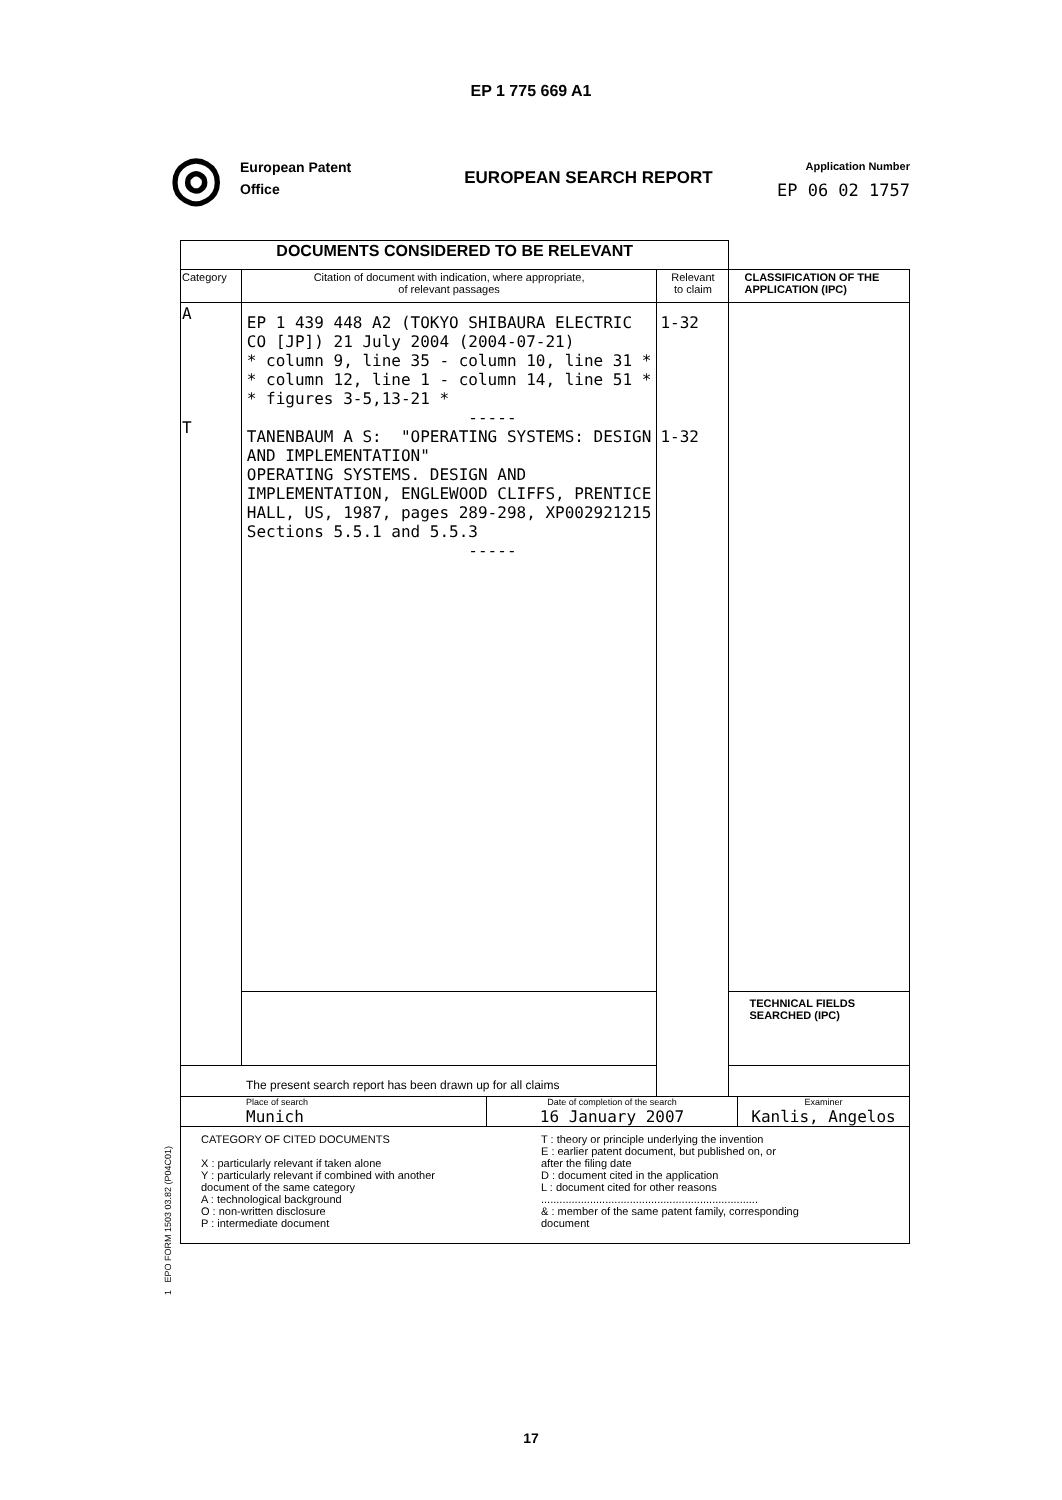EP 1 775 669 A1
◎
European Patent
Office
EUROPEAN SEARCH REPORT
Application Number
EP 06 02 1757
| DOCUMENTS CONSIDERED TO BE RELEVANT | | | |
| Category | Citation of document with indication, where appropriate, of relevant passages | Relevant to claim | CLASSIFICATION OF THE APPLICATION (IPC) |
| A T | EP 1 439 448 A2 (TOKYO SHIBAURA ELECTRIC CO [JP]) 21 July 2004 (2004-07-21) * column 9, line 35 - column 10, line 31 * * column 12, line 1 - column 14, line 51 * * figures 3-5,13-21 * ----- TANENBAUM A S: "OPERATING SYSTEMS: DESIGN AND IMPLEMENTATION" OPERATING SYSTEMS. DESIGN AND IMPLEMENTATION, ENGLEWOOD CLIFFS, PRENTICE HALL, US, 1987, pages 289-298, XP002921215 Sections 5.5.1 and 5.5.3 ----- | 1-32 1-32 | |
| | | | TECHNICAL FIELDS SEARCHED (IPC) |
| The present search report has been drawn up for all claims | | | |
| Place of search Munich Date of completion of the search 16 January 2007 Examiner Kanlis, Angelos | | | |
| CATEGORY OF CITED DOCUMENTS X : particularly relevant if taken alone Y : particularly relevant if combined with another document of the same category A : technological background O : non-written disclosure P : intermediate document T : theory or principle underlying the invention E : earlier patent document, but published on, or after the filing date D : document cited in the application L : document cited for other reasons ....................................................................... & : member of the same patent family, corresponding document | | | |
1 EPO FORM 1503 03.82 (P04C01)
17